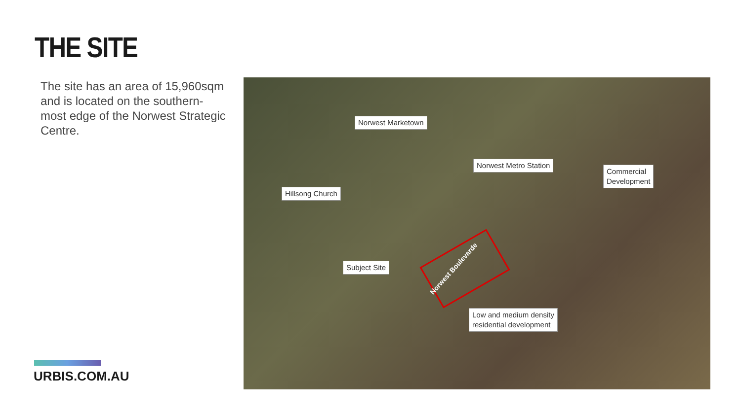THE SITE
The site has an area of 15,960sqm and is located on the southern-most edge of the Norwest Strategic Centre.
URBIS.COM.AU
Norwest Marketown
Norwest Metro Station
Commercial
Development
Hillsong Church
Norwest Boulevarde
Subject Site
Low and medium density
residential development